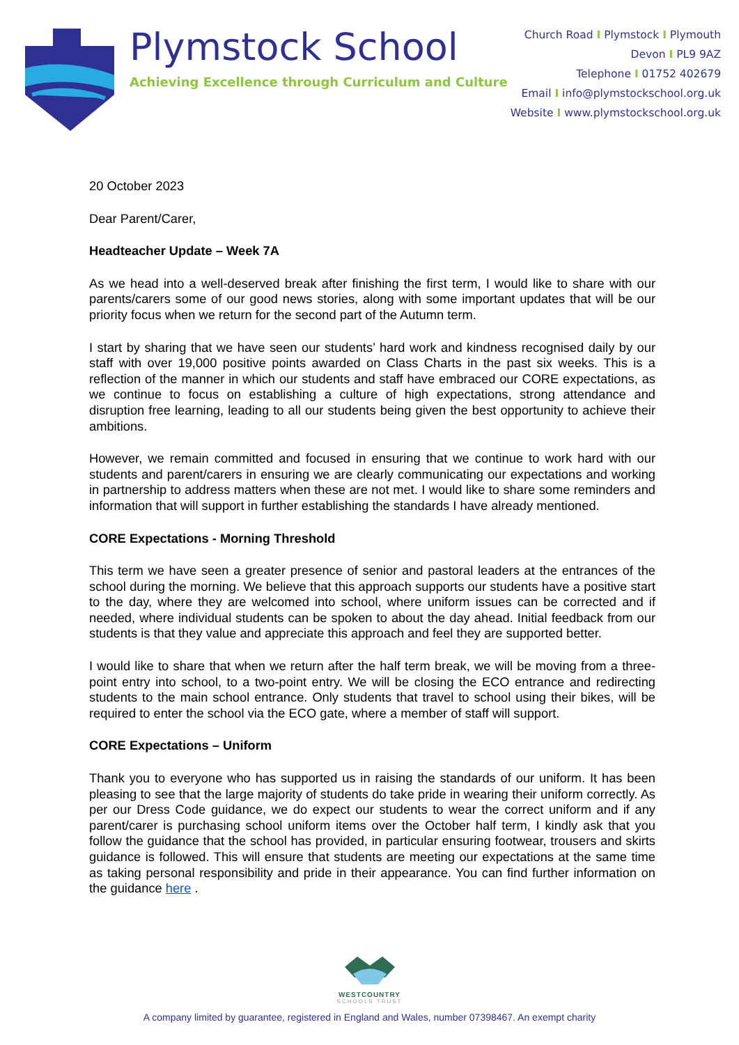Plymstock School
Achieving Excellence through Curriculum and Culture
Church Road I Plymstock I Plymouth
Devon I PL9 9AZ
Telephone I 01752 402679
Email I info@plymstockschool.org.uk
Website I www.plymstockschool.org.uk
20 October 2023
Dear Parent/Carer,
Headteacher Update – Week 7A
As we head into a well-deserved break after finishing the first term, I would like to share with our parents/carers some of our good news stories, along with some important updates that will be our priority focus when we return for the second part of the Autumn term.
I start by sharing that we have seen our students’ hard work and kindness recognised daily by our staff with over 19,000 positive points awarded on Class Charts in the past six weeks. This is a reflection of the manner in which our students and staff have embraced our CORE expectations, as we continue to focus on establishing a culture of high expectations, strong attendance and disruption free learning, leading to all our students being given the best opportunity to achieve their ambitions.
However, we remain committed and focused in ensuring that we continue to work hard with our students and parent/carers in ensuring we are clearly communicating our expectations and working in partnership to address matters when these are not met. I would like to share some reminders and information that will support in further establishing the standards I have already mentioned.
CORE Expectations - Morning Threshold
This term we have seen a greater presence of senior and pastoral leaders at the entrances of the school during the morning. We believe that this approach supports our students have a positive start to the day, where they are welcomed into school, where uniform issues can be corrected and if needed, where individual students can be spoken to about the day ahead. Initial feedback from our students is that they value and appreciate this approach and feel they are supported better.
I would like to share that when we return after the half term break, we will be moving from a three-point entry into school, to a two-point entry. We will be closing the ECO entrance and redirecting students to the main school entrance. Only students that travel to school using their bikes, will be required to enter the school via the ECO gate, where a member of staff will support.
CORE Expectations – Uniform
Thank you to everyone who has supported us in raising the standards of our uniform. It has been pleasing to see that the large majority of students do take pride in wearing their uniform correctly. As per our Dress Code guidance, we do expect our students to wear the correct uniform and if any parent/carer is purchasing school uniform items over the October half term, I kindly ask that you follow the guidance that the school has provided, in particular ensuring footwear, trousers and skirts guidance is followed. This will ensure that students are meeting our expectations at the same time as taking personal responsibility and pride in their appearance. You can find further information on the guidance here .
WESTCOUNTRY
SCHOOLS TRUST
A company limited by guarantee, registered in England and Wales, number 07398467. An exempt charity